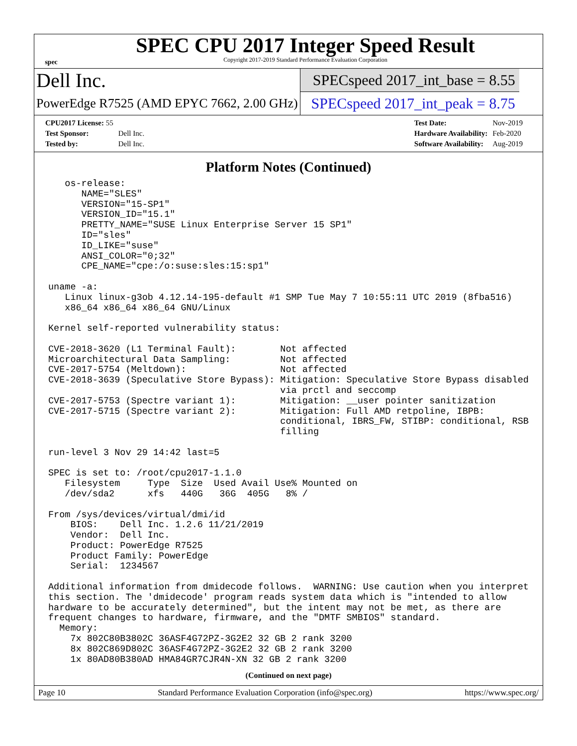spec
SPEC CPU 2017 Integer Speed Result
Copyright 2017-2019 Standard Performance Evaluation Corporation
Dell Inc.
PowerEdge R7525 (AMD EPYC 7662, 2.00 GHz)
SPECspeed 2017_int_base = 8.55
SPECspeed 2017_int_peak = 8.75
| CPU2017 License: 55 | |
| Test Sponsor: | Dell Inc. |
| Tested by: | Dell Inc. |
| Test Date: | Nov-2019 |
| Hardware Availability: | Feb-2020 |
| Software Availability: | Aug-2019 |
Platform Notes (Continued)
   os-release:
      NAME="SLES"
      VERSION="15-SP1"
      VERSION_ID="15.1"
      PRETTY_NAME="SUSE Linux Enterprise Server 15 SP1"
      ID="sles"
      ID_LIKE="suse"
      ANSI_COLOR="0;32"
      CPE_NAME="cpe:/o:suse:sles:15:sp1"

uname -a:
   Linux linux-g3ob 4.12.14-195-default #1 SMP Tue May 7 10:55:11 UTC 2019 (8fba516)
   x86_64 x86_64 x86_64 GNU/Linux

Kernel self-reported vulnerability status:

CVE-2018-3620 (L1 Terminal Fault):        Not affected
Microarchitectural Data Sampling:         Not affected
CVE-2017-5754 (Meltdown):                 Not affected
CVE-2018-3639 (Speculative Store Bypass): Mitigation: Speculative Store Bypass disabled
                                          via prctl and seccomp
CVE-2017-5753 (Spectre variant 1):        Mitigation: __user pointer sanitization
CVE-2017-5715 (Spectre variant 2):        Mitigation: Full AMD retpoline, IBPB:
                                          conditional, IBRS_FW, STIBP: conditional, RSB
                                          filling

run-level 3 Nov 29 14:42 last=5

SPEC is set to: /root/cpu2017-1.1.0
   Filesystem     Type  Size  Used Avail Use% Mounted on
   /dev/sda2      xfs   440G   36G  405G   8% /

From /sys/devices/virtual/dmi/id
    BIOS:    Dell Inc. 1.2.6 11/21/2019
    Vendor:  Dell Inc.
    Product: PowerEdge R7525
    Product Family: PowerEdge
    Serial:  1234567

Additional information from dmidecode follows.  WARNING: Use caution when you interpret
this section. The 'dmidecode' program reads system data which is "intended to allow
hardware to be accurately determined", but the intent may not be met, as there are
frequent changes to hardware, firmware, and the "DMTF SMBIOS" standard.
  Memory:
    7x 802C80B3802C 36ASF4G72PZ-3G2E2 32 GB 2 rank 3200
    8x 802C869D802C 36ASF4G72PZ-3G2E2 32 GB 2 rank 3200
    1x 80AD80B380AD HMA84GR7CJR4N-XN 32 GB 2 rank 3200
(Continued on next page)
Page 10 Standard Performance Evaluation Corporation (info@spec.org) https://www.spec.org/